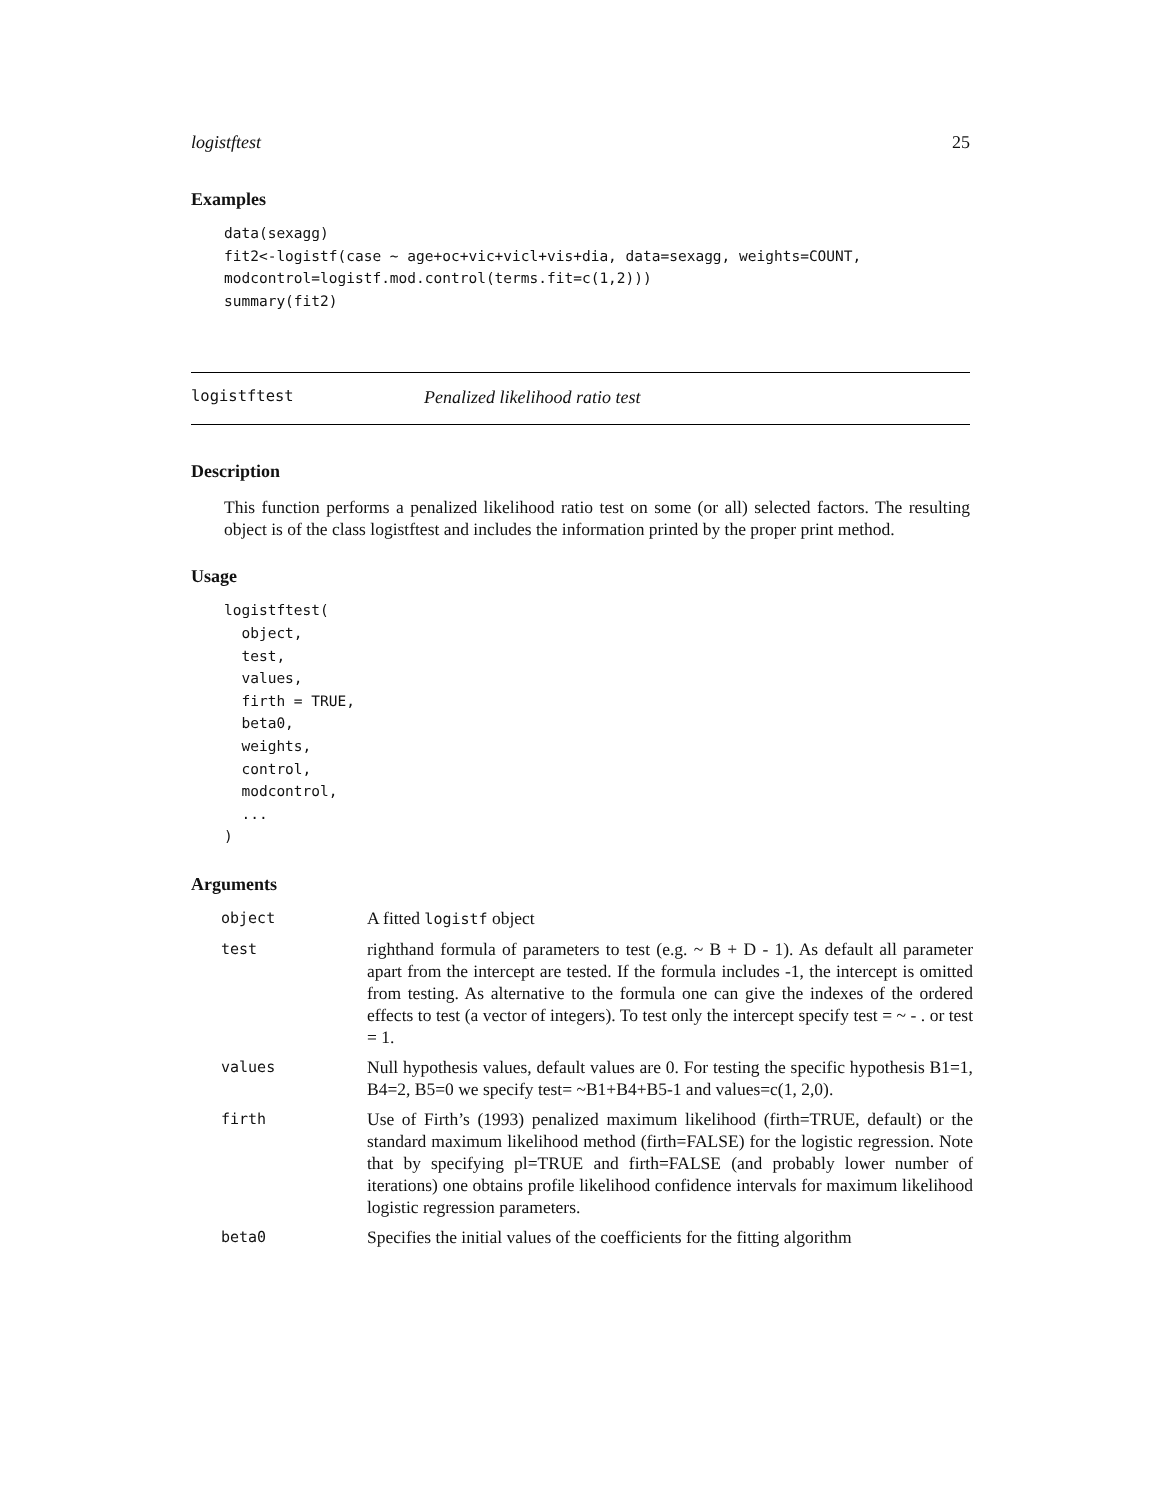logistftest 25
Examples
data(sexagg)
fit2<-logistf(case ~ age+oc+vic+vicl+vis+dia, data=sexagg, weights=COUNT,
modcontrol=logistf.mod.control(terms.fit=c(1,2)))
summary(fit2)
logistftest Penalized likelihood ratio test
Description
This function performs a penalized likelihood ratio test on some (or all) selected factors. The resulting object is of the class logistftest and includes the information printed by the proper print method.
Usage
logistftest(
  object,
  test,
  values,
  firth = TRUE,
  beta0,
  weights,
  control,
  modcontrol,
  ...
)
Arguments
| object | A fitted logistf object |
| test | righthand formula of parameters to test (e.g. ~ B + D - 1). As default all parameter apart from the intercept are tested. If the formula includes -1, the intercept is omitted from testing. As alternative to the formula one can give the indexes of the ordered effects to test (a vector of integers). To test only the intercept specify test = ~ - . or test = 1. |
| values | Null hypothesis values, default values are 0. For testing the specific hypothesis B1=1, B4=2, B5=0 we specify test= ~B1+B4+B5-1 and values=c(1, 2,0). |
| firth | Use of Firth’s (1993) penalized maximum likelihood (firth=TRUE, default) or the standard maximum likelihood method (firth=FALSE) for the logistic regression. Note that by specifying pl=TRUE and firth=FALSE (and probably lower number of iterations) one obtains profile likelihood confidence intervals for maximum likelihood logistic regression parameters. |
| beta0 | Specifies the initial values of the coefficients for the fitting algorithm |